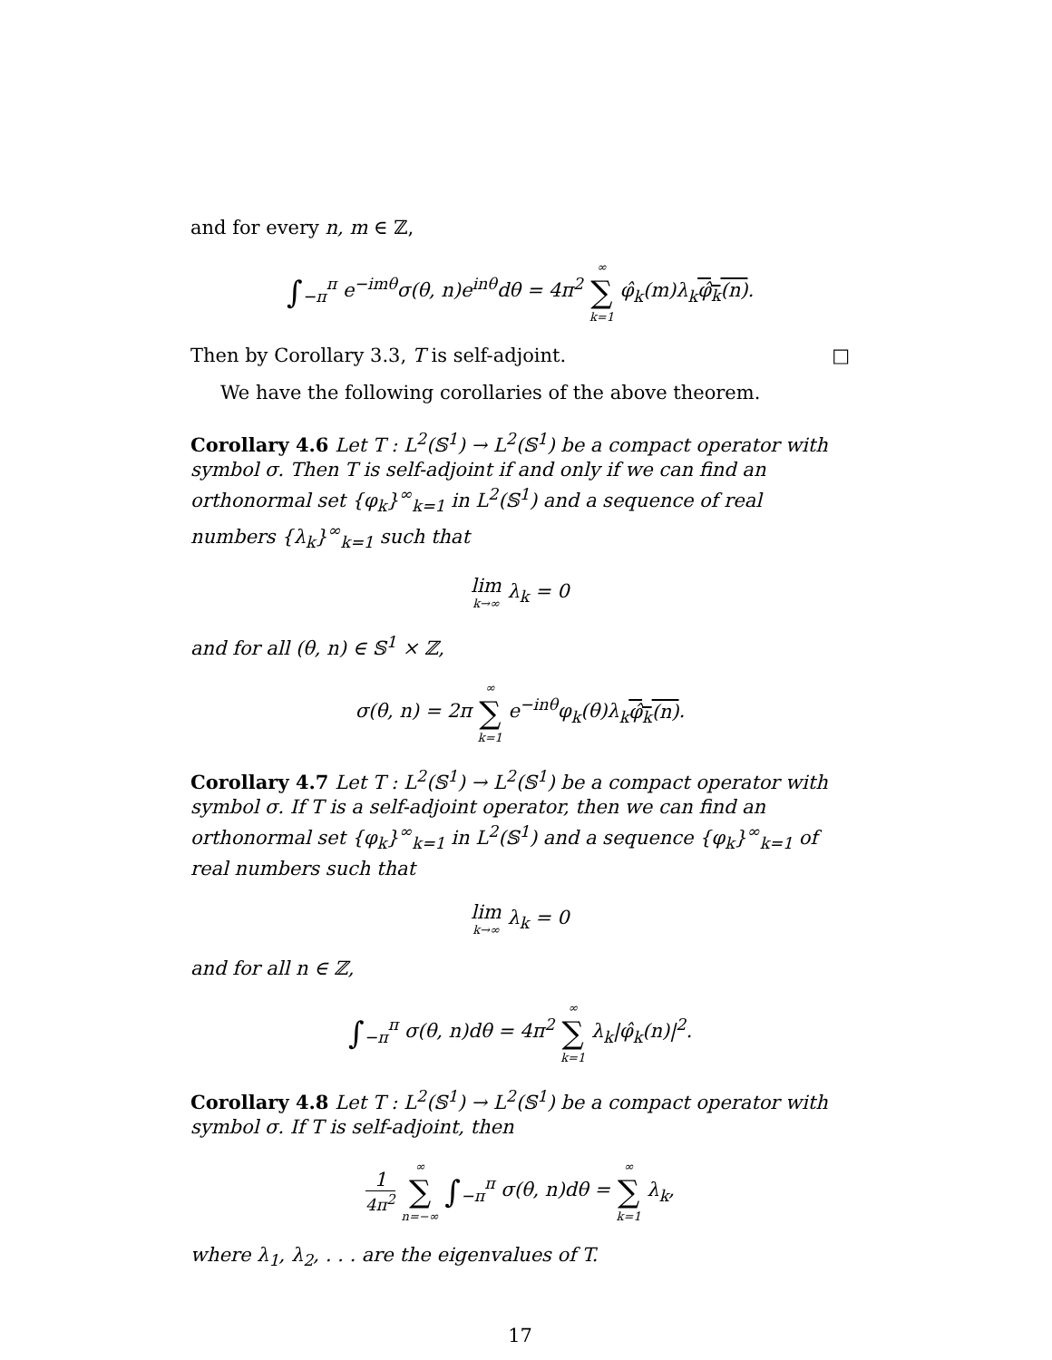and for every n, m ∈ ℤ,
∫<sub>−π</sub><sup>π</sup> e<sup>−imθ</sup>σ(θ, n)e<sup>inθ</sup>dθ = 4π<sup>2</sup> ∞ ∑ k=1 φ̂<sub>k</sub>(m)λ<sub>k</sub>φ̂<sub>k</sub>(n).
Then by Corollary 3.3, T is self-adjoint. □
We have the following corollaries of the above theorem.
Corollary 4.6 Let T : L<sup>2</sup>(𝕊<sup>1</sup>) → L<sup>2</sup>(𝕊<sup>1</sup>) be a compact operator with symbol σ. Then T is self-adjoint if and only if we can find an orthonormal set {φ<sub>k</sub>}<sup>∞</sup><sub>k=1</sub> in L<sup>2</sup>(𝕊<sup>1</sup>) and a sequence of real numbers {λ<sub>k</sub>}<sup>∞</sup><sub>k=1</sub> such that
lim k→∞ λ<sub>k</sub> = 0
and for all (θ, n) ∈ 𝕊<sup>1</sup> × ℤ,
σ(θ, n) = 2π ∞ ∑ k=1 e<sup>−inθ</sup>φ<sub>k</sub>(θ)λ<sub>k</sub>φ̂<sub>k</sub>(n).
Corollary 4.7 Let T : L<sup>2</sup>(𝕊<sup>1</sup>) → L<sup>2</sup>(𝕊<sup>1</sup>) be a compact operator with symbol σ. If T is a self-adjoint operator, then we can find an orthonormal set {φ<sub>k</sub>}<sup>∞</sup><sub>k=1</sub> in L<sup>2</sup>(𝕊<sup>1</sup>) and a sequence {φ<sub>k</sub>}<sup>∞</sup><sub>k=1</sub> of real numbers such that
lim k→∞ λ<sub>k</sub> = 0
and for all n ∈ ℤ,
∫<sub>−π</sub><sup>π</sup> σ(θ, n)dθ = 4π<sup>2</sup> ∞ ∑ k=1 λ<sub>k</sub>|φ̂<sub>k</sub>(n)|<sup>2</sup>.
Corollary 4.8 Let T : L<sup>2</sup>(𝕊<sup>1</sup>) → L<sup>2</sup>(𝕊<sup>1</sup>) be a compact operator with symbol σ. If T is self-adjoint, then
1 4π<sup>2</sup> ∞ ∑ n=−∞ ∫<sub>−π</sub><sup>π</sup> σ(θ, n)dθ = ∞ ∑ k=1 λ<sub>k</sub>,
where λ<sub>1</sub>, λ<sub>2</sub>, . . . are the eigenvalues of T.
17